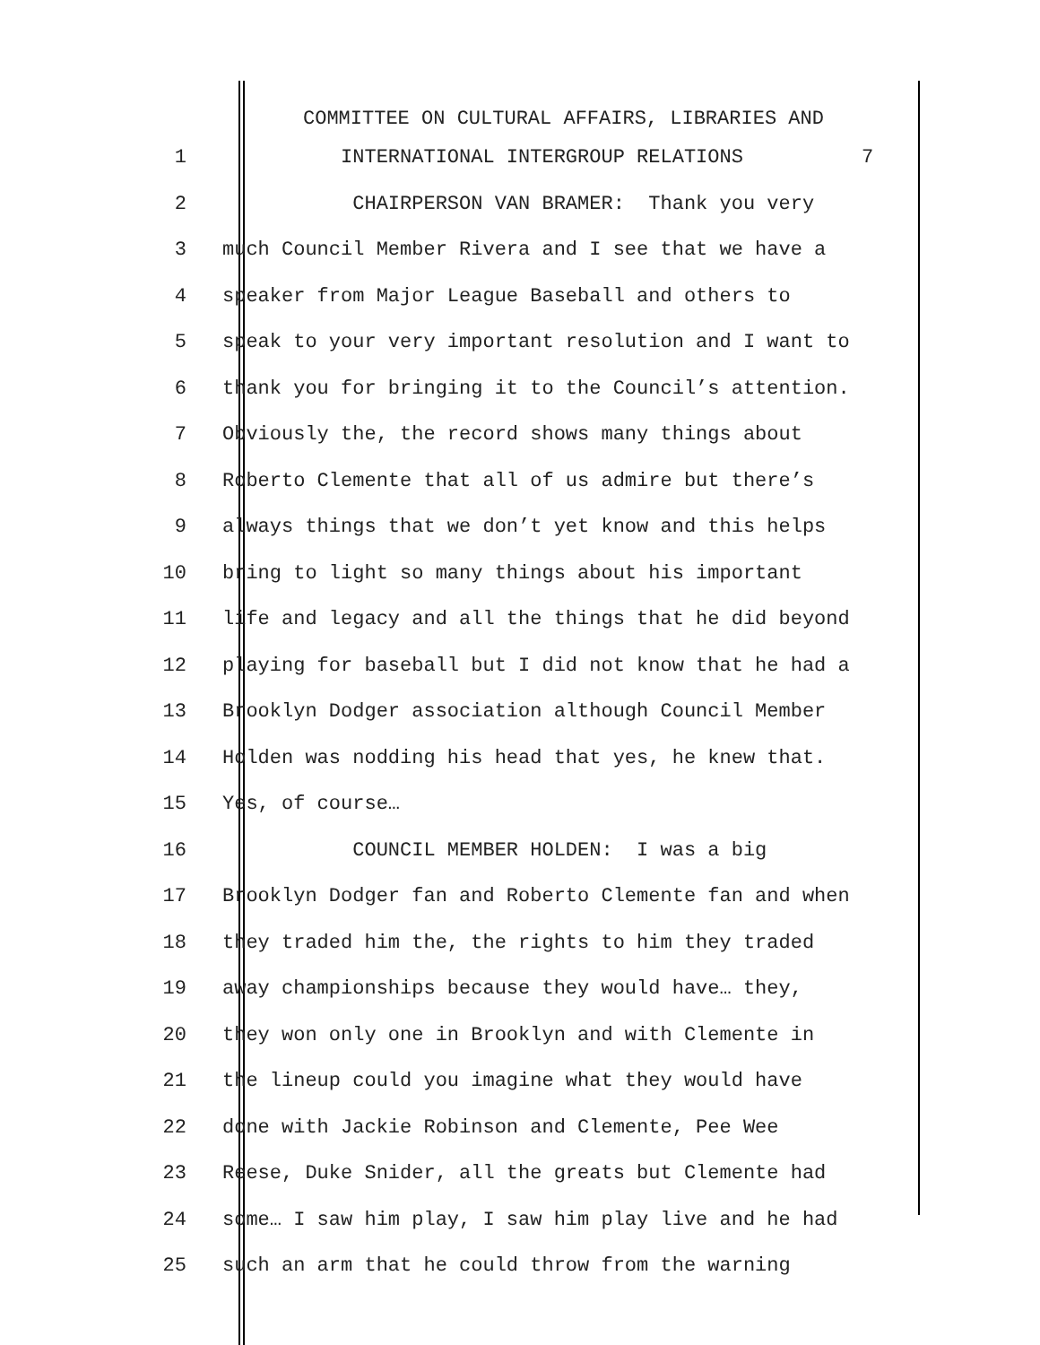COMMITTEE ON CULTURAL AFFAIRS, LIBRARIES AND
1
INTERNATIONAL INTERGROUP RELATIONS 7
2
CHAIRPERSON VAN BRAMER: Thank you very
3
much Council Member Rivera and I see that we have a
4
speaker from Major League Baseball and others to
5
speak to your very important resolution and I want to
6
thank you for bringing it to the Council’s attention.
7
Obviously the, the record shows many things about
8
Roberto Clemente that all of us admire but there’s
9
always things that we don’t yet know and this helps
10
bring to light so many things about his important
11
life and legacy and all the things that he did beyond
12
playing for baseball but I did not know that he had a
13
Brooklyn Dodger association although Council Member
14
Holden was nodding his head that yes, he knew that.
15
Yes, of course…
16
COUNCIL MEMBER HOLDEN: I was a big
17
Brooklyn Dodger fan and Roberto Clemente fan and when
18
they traded him the, the rights to him they traded
19
away championships because they would have… they,
20
they won only one in Brooklyn and with Clemente in
21
the lineup could you imagine what they would have
22
done with Jackie Robinson and Clemente, Pee Wee
23
Reese, Duke Snider, all the greats but Clemente had
24
some… I saw him play, I saw him play live and he had
25
such an arm that he could throw from the warning